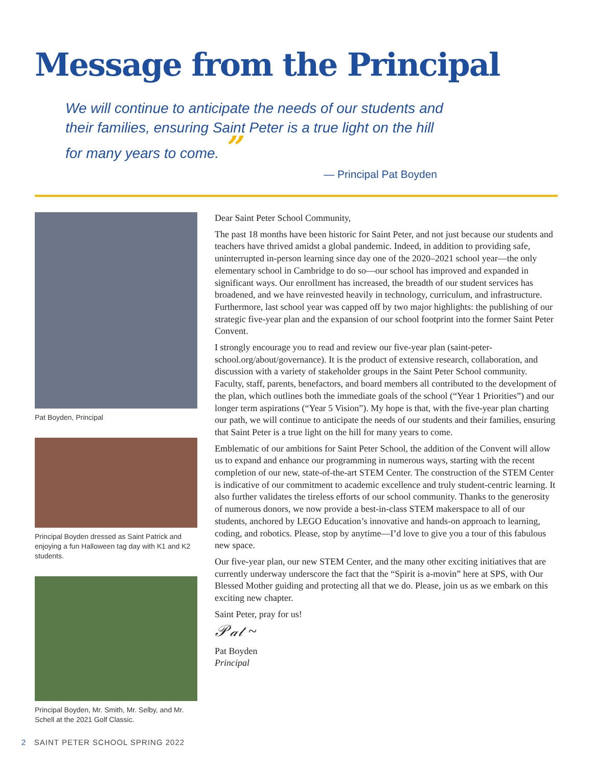Message from the Principal
We will continue to anticipate the needs of our students and their families, ensuring Saint Peter is a true light on the hill for many years to come. ”
— Principal Pat Boyden
Pat Boyden, Principal
Principal Boyden dressed as Saint Patrick and enjoying a fun Halloween tag day with K1 and K2 students.
Principal Boyden, Mr. Smith, Mr. Selby, and Mr. Schell at the 2021 Golf Classic.
Dear Saint Peter School Community,
The past 18 months have been historic for Saint Peter, and not just because our students and teachers have thrived amidst a global pandemic. Indeed, in addition to providing safe, uninterrupted in-person learning since day one of the 2020–2021 school year—the only elementary school in Cambridge to do so—our school has improved and expanded in significant ways. Our enrollment has increased, the breadth of our student services has broadened, and we have reinvested heavily in technology, curriculum, and infrastructure. Furthermore, last school year was capped off by two major highlights: the publishing of our strategic five-year plan and the expansion of our school footprint into the former Saint Peter Convent.
I strongly encourage you to read and review our five-year plan (saint-peter-school.org/about/governance). It is the product of extensive research, collaboration, and discussion with a variety of stakeholder groups in the Saint Peter School community. Faculty, staff, parents, benefactors, and board members all contributed to the development of the plan, which outlines both the immediate goals of the school (“Year 1 Priorities”) and our longer term aspirations (“Year 5 Vision”). My hope is that, with the five-year plan charting our path, we will continue to anticipate the needs of our students and their families, ensuring that Saint Peter is a true light on the hill for many years to come.
Emblematic of our ambitions for Saint Peter School, the addition of the Convent will allow us to expand and enhance our programming in numerous ways, starting with the recent completion of our new, state-of-the-art STEM Center. The construction of the STEM Center is indicative of our commitment to academic excellence and truly student-centric learning. It also further validates the tireless efforts of our school community. Thanks to the generosity of numerous donors, we now provide a best-in-class STEM makerspace to all of our students, anchored by LEGO Education’s innovative and hands-on approach to learning, coding, and robotics. Please, stop by anytime—I’d love to give you a tour of this fabulous new space.
Our five-year plan, our new STEM Center, and the many other exciting initiatives that are currently underway underscore the fact that the “Spirit is a-movin” here at SPS, with Our Blessed Mother guiding and protecting all that we do. Please, join us as we embark on this exciting new chapter.
Saint Peter, pray for us!
𝒫𝒶𝓉 ~
Pat Boyden
Principal
2 SAINT PETER SCHOOL SPRING 2022